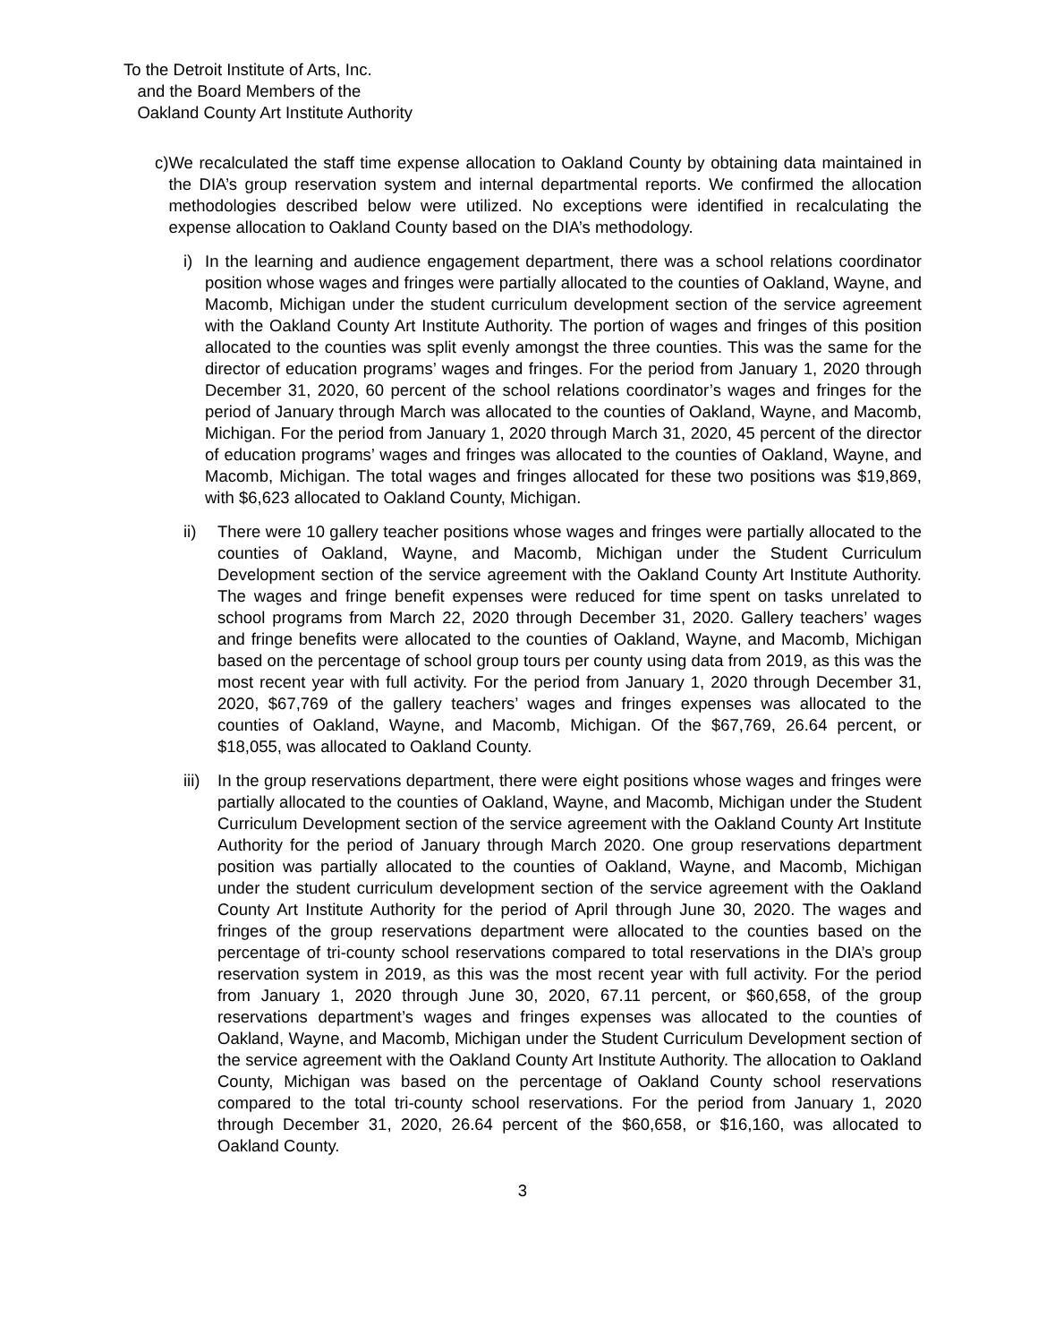To the Detroit Institute of Arts, Inc.
and the Board Members of the
Oakland County Art Institute Authority
c) We recalculated the staff time expense allocation to Oakland County by obtaining data maintained in the DIA’s group reservation system and internal departmental reports. We confirmed the allocation methodologies described below were utilized. No exceptions were identified in recalculating the expense allocation to Oakland County based on the DIA’s methodology.
i) In the learning and audience engagement department, there was a school relations coordinator position whose wages and fringes were partially allocated to the counties of Oakland, Wayne, and Macomb, Michigan under the student curriculum development section of the service agreement with the Oakland County Art Institute Authority. The portion of wages and fringes of this position allocated to the counties was split evenly amongst the three counties. This was the same for the director of education programs’ wages and fringes. For the period from January 1, 2020 through December 31, 2020, 60 percent of the school relations coordinator’s wages and fringes for the period of January through March was allocated to the counties of Oakland, Wayne, and Macomb, Michigan. For the period from January 1, 2020 through March 31, 2020, 45 percent of the director of education programs’ wages and fringes was allocated to the counties of Oakland, Wayne, and Macomb, Michigan. The total wages and fringes allocated for these two positions was $19,869, with $6,623 allocated to Oakland County, Michigan.
ii) There were 10 gallery teacher positions whose wages and fringes were partially allocated to the counties of Oakland, Wayne, and Macomb, Michigan under the Student Curriculum Development section of the service agreement with the Oakland County Art Institute Authority. The wages and fringe benefit expenses were reduced for time spent on tasks unrelated to school programs from March 22, 2020 through December 31, 2020. Gallery teachers’ wages and fringe benefits were allocated to the counties of Oakland, Wayne, and Macomb, Michigan based on the percentage of school group tours per county using data from 2019, as this was the most recent year with full activity. For the period from January 1, 2020 through December 31, 2020, $67,769 of the gallery teachers’ wages and fringes expenses was allocated to the counties of Oakland, Wayne, and Macomb, Michigan. Of the $67,769, 26.64 percent, or $18,055, was allocated to Oakland County.
iii)
In the group reservations department, there were eight positions whose wages and fringes were partially allocated to the counties of Oakland, Wayne, and Macomb, Michigan under the Student Curriculum Development section of the service agreement with the Oakland County Art Institute Authority for the period of January through March 2020. One group reservations department position was partially allocated to the counties of Oakland, Wayne, and Macomb, Michigan under the student curriculum development section of the service agreement with the Oakland County Art Institute Authority for the period of April through June 30, 2020. The wages and fringes of the group reservations department were allocated to the counties based on the percentage of tri-county school reservations compared to total reservations in the DIA’s group reservation system in 2019, as this was the most recent year with full activity. For the period from January 1, 2020 through June 30, 2020, 67.11 percent, or $60,658, of the group reservations department’s wages and fringes expenses was allocated to the counties of Oakland, Wayne, and Macomb, Michigan under the Student Curriculum Development section of the service agreement with the Oakland County Art Institute Authority. The allocation to Oakland County, Michigan was based on the percentage of Oakland County school reservations compared to the total tri-county school reservations. For the period from January 1, 2020 through December 31, 2020, 26.64 percent of the $60,658, or $16,160, was allocated to Oakland County.
3